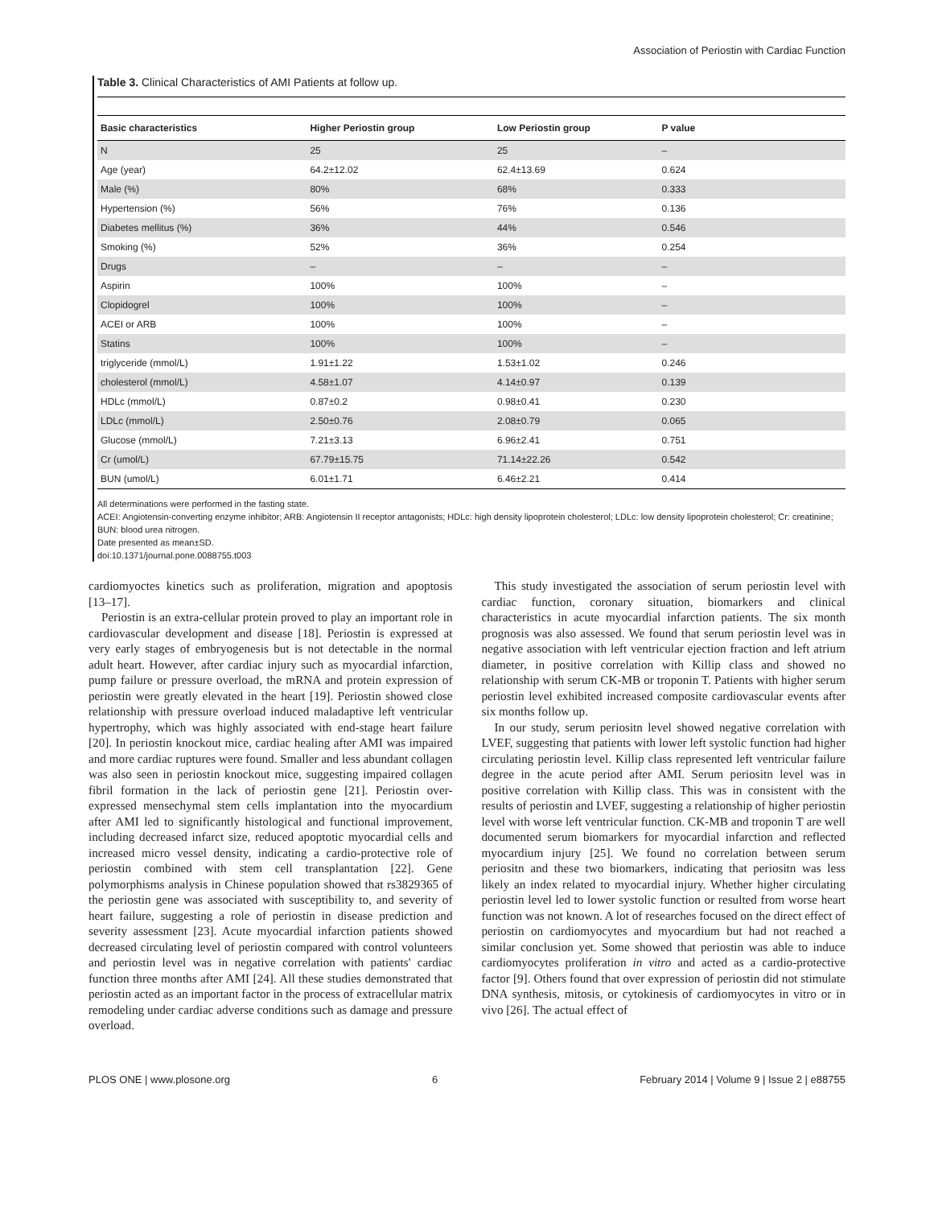Association of Periostin with Cardiac Function
Table 3. Clinical Characteristics of AMI Patients at follow up.
| Basic characteristics | Higher Periostin group | Low Periostin group | P value |
| --- | --- | --- | --- |
| N | 25 | 25 | – |
| Age (year) | 64.2±12.02 | 62.4±13.69 | 0.624 |
| Male (%) | 80% | 68% | 0.333 |
| Hypertension (%) | 56% | 76% | 0.136 |
| Diabetes mellitus (%) | 36% | 44% | 0.546 |
| Smoking (%) | 52% | 36% | 0.254 |
| Drugs | – | – | – |
| Aspirin | 100% | 100% | – |
| Clopidogrel | 100% | 100% | – |
| ACEI or ARB | 100% | 100% | – |
| Statins | 100% | 100% | – |
| triglyceride (mmol/L) | 1.91±1.22 | 1.53±1.02 | 0.246 |
| cholesterol (mmol/L) | 4.58±1.07 | 4.14±0.97 | 0.139 |
| HDLc (mmol/L) | 0.87±0.2 | 0.98±0.41 | 0.230 |
| LDLc (mmol/L) | 2.50±0.76 | 2.08±0.79 | 0.065 |
| Glucose (mmol/L) | 7.21±3.13 | 6.96±2.41 | 0.751 |
| Cr (umol/L) | 67.79±15.75 | 71.14±22.26 | 0.542 |
| BUN (umol/L) | 6.01±1.71 | 6.46±2.21 | 0.414 |
All determinations were performed in the fasting state.
ACEI: Angiotensin-converting enzyme inhibitor; ARB: Angiotensin II receptor antagonists; HDLc: high density lipoprotein cholesterol; LDLc: low density lipoprotein cholesterol; Cr: creatinine; BUN: blood urea nitrogen.
Date presented as mean±SD.
doi:10.1371/journal.pone.0088755.t003
cardiomyoctes kinetics such as proliferation, migration and apoptosis [13–17].
Periostin is an extra-cellular protein proved to play an important role in cardiovascular development and disease [18]. Periostin is expressed at very early stages of embryogenesis but is not detectable in the normal adult heart. However, after cardiac injury such as myocardial infarction, pump failure or pressure overload, the mRNA and protein expression of periostin were greatly elevated in the heart [19]. Periostin showed close relationship with pressure overload induced maladaptive left ventricular hypertrophy, which was highly associated with end-stage heart failure [20]. In periostin knockout mice, cardiac healing after AMI was impaired and more cardiac ruptures were found. Smaller and less abundant collagen was also seen in periostin knockout mice, suggesting impaired collagen fibril formation in the lack of periostin gene [21]. Periostin over-expressed mensechymal stem cells implantation into the myocardium after AMI led to significantly histological and functional improvement, including decreased infarct size, reduced apoptotic myocardial cells and increased micro vessel density, indicating a cardio-protective role of periostin combined with stem cell transplantation [22]. Gene polymorphisms analysis in Chinese population showed that rs3829365 of the periostin gene was associated with susceptibility to, and severity of heart failure, suggesting a role of periostin in disease prediction and severity assessment [23]. Acute myocardial infarction patients showed decreased circulating level of periostin compared with control volunteers and periostin level was in negative correlation with patients' cardiac function three months after AMI [24]. All these studies demonstrated that periostin acted as an important factor in the process of extracellular matrix remodeling under cardiac adverse conditions such as damage and pressure overload.
This study investigated the association of serum periostin level with cardiac function, coronary situation, biomarkers and clinical characteristics in acute myocardial infarction patients. The six month prognosis was also assessed. We found that serum periostin level was in negative association with left ventricular ejection fraction and left atrium diameter, in positive correlation with Killip class and showed no relationship with serum CK-MB or troponin T. Patients with higher serum periostin level exhibited increased composite cardiovascular events after six months follow up.
In our study, serum periositn level showed negative correlation with LVEF, suggesting that patients with lower left systolic function had higher circulating periostin level. Killip class represented left ventricular failure degree in the acute period after AMI. Serum periositn level was in positive correlation with Killip class. This was in consistent with the results of periostin and LVEF, suggesting a relationship of higher periostin level with worse left ventricular function. CK-MB and troponin T are well documented serum biomarkers for myocardial infarction and reflected myocardium injury [25]. We found no correlation between serum periositn and these two biomarkers, indicating that periositn was less likely an index related to myocardial injury. Whether higher circulating periostin level led to lower systolic function or resulted from worse heart function was not known. A lot of researches focused on the direct effect of periostin on cardiomyocytes and myocardium but had not reached a similar conclusion yet. Some showed that periostin was able to induce cardiomyocytes proliferation in vitro and acted as a cardio-protective factor [9]. Others found that over expression of periostin did not stimulate DNA synthesis, mitosis, or cytokinesis of cardiomyocytes in vitro or in vivo [26]. The actual effect of
PLOS ONE | www.plosone.org 6 February 2014 | Volume 9 | Issue 2 | e88755